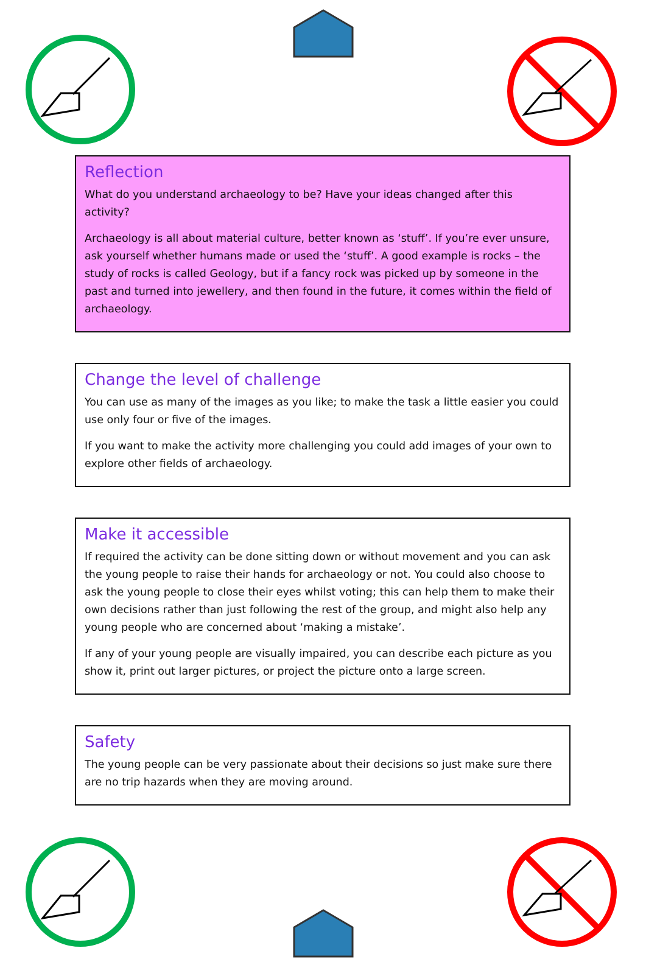Reflection
What do you understand archaeology to be? Have your ideas changed after this activity?
Archaeology is all about material culture, better known as ‘stuff’. If you’re ever unsure, ask yourself whether humans made or used the ‘stuff’. A good example is rocks – the study of rocks is called Geology, but if a fancy rock was picked up by someone in the past and turned into jewellery, and then found in the future, it comes within the field of archaeology.
Change the level of challenge
You can use as many of the images as you like; to make the task a little easier you could use only four or five of the images.
If you want to make the activity more challenging you could add images of your own to explore other fields of archaeology.
Make it accessible
If required the activity can be done sitting down or without movement and you can ask the young people to raise their hands for archaeology or not. You could also choose to ask the young people to close their eyes whilst voting; this can help them to make their own decisions rather than just following the rest of the group, and might also help any young people who are concerned about ‘making a mistake’.
If any of your young people are visually impaired, you can describe each picture as you show it, print out larger pictures, or project the picture onto a large screen.
Safety
The young people can be very passionate about their decisions so just make sure there are no trip hazards when they are moving around.